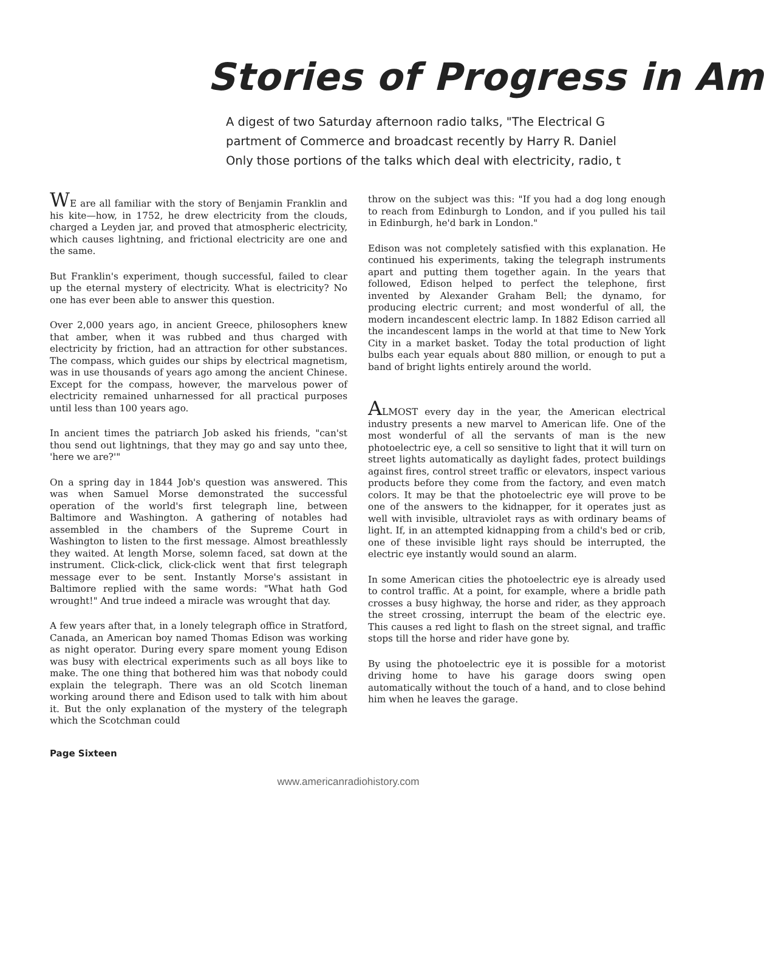Stories of Progress in Am
A digest of two Saturday afternoon radio talks, "The Electrical G
partment of Commerce and broadcast recently by Harry R. Daniel
Only those portions of the talks which deal with electricity, radio, t
WE are all familiar with the story of Benjamin Franklin and his kite—how, in 1752, he drew electricity from the clouds, charged a Leyden jar, and proved that atmospheric electricity, which causes lightning, and frictional electricity are one and the same.
But Franklin's experiment, though successful, failed to clear up the eternal mystery of electricity. What is electricity? No one has ever been able to answer this question.
Over 2,000 years ago, in ancient Greece, philosophers knew that amber, when it was rubbed and thus charged with electricity by friction, had an attraction for other substances. The compass, which guides our ships by electrical magnetism, was in use thousands of years ago among the ancient Chinese. Except for the compass, however, the marvelous power of electricity remained unharnessed for all practical purposes until less than 100 years ago.
In ancient times the patriarch Job asked his friends, "can'st thou send out lightnings, that they may go and say unto thee, 'here we are?'"
On a spring day in 1844 Job's question was answered. This was when Samuel Morse demonstrated the successful operation of the world's first telegraph line, between Baltimore and Washington. A gathering of notables had assembled in the chambers of the Supreme Court in Washington to listen to the first message. Almost breathlessly they waited. At length Morse, solemn faced, sat down at the instrument. Click-click, click-click went that first telegraph message ever to be sent. Instantly Morse's assistant in Baltimore replied with the same words: "What hath God wrought!" And true indeed a miracle was wrought that day.
A few years after that, in a lonely telegraph office in Stratford, Canada, an American boy named Thomas Edison was working as night operator. During every spare moment young Edison was busy with electrical experiments such as all boys like to make. The one thing that bothered him was that nobody could explain the telegraph. There was an old Scotch lineman working around there and Edison used to talk with him about it. But the only explanation of the mystery of the telegraph which the Scotchman could
throw on the subject was this: "If you had a dog long enough to reach from Edinburgh to London, and if you pulled his tail in Edinburgh, he'd bark in London."
Edison was not completely satisfied with this explanation. He continued his experiments, taking the telegraph instruments apart and putting them together again. In the years that followed, Edison helped to perfect the telephone, first invented by Alexander Graham Bell; the dynamo, for producing electric current; and most wonderful of all, the modern incandescent electric lamp. In 1882 Edison carried all the incandescent lamps in the world at that time to New York City in a market basket. Today the total production of light bulbs each year equals about 880 million, or enough to put a band of bright lights entirely around the world.
ALMOST every day in the year, the American electrical industry presents a new marvel to American life. One of the most wonderful of all the servants of man is the new photoelectric eye, a cell so sensitive to light that it will turn on street lights automatically as daylight fades, protect buildings against fires, control street traffic or elevators, inspect various products before they come from the factory, and even match colors. It may be that the photoelectric eye will prove to be one of the answers to the kidnapper, for it operates just as well with invisible, ultraviolet rays as with ordinary beams of light. If, in an attempted kidnapping from a child's bed or crib, one of these invisible light rays should be interrupted, the electric eye instantly would sound an alarm.
In some American cities the photoelectric eye is already used to control traffic. At a point, for example, where a bridle path crosses a busy highway, the horse and rider, as they approach the street crossing, interrupt the beam of the electric eye. This causes a red light to flash on the street signal, and traffic stops till the horse and rider have gone by.
By using the photoelectric eye it is possible for a motorist driving home to have his garage doors swing open automatically without the touch of a hand, and to close behind him when he leaves the garage.
Page Sixteen
www.americanradiohistory.com